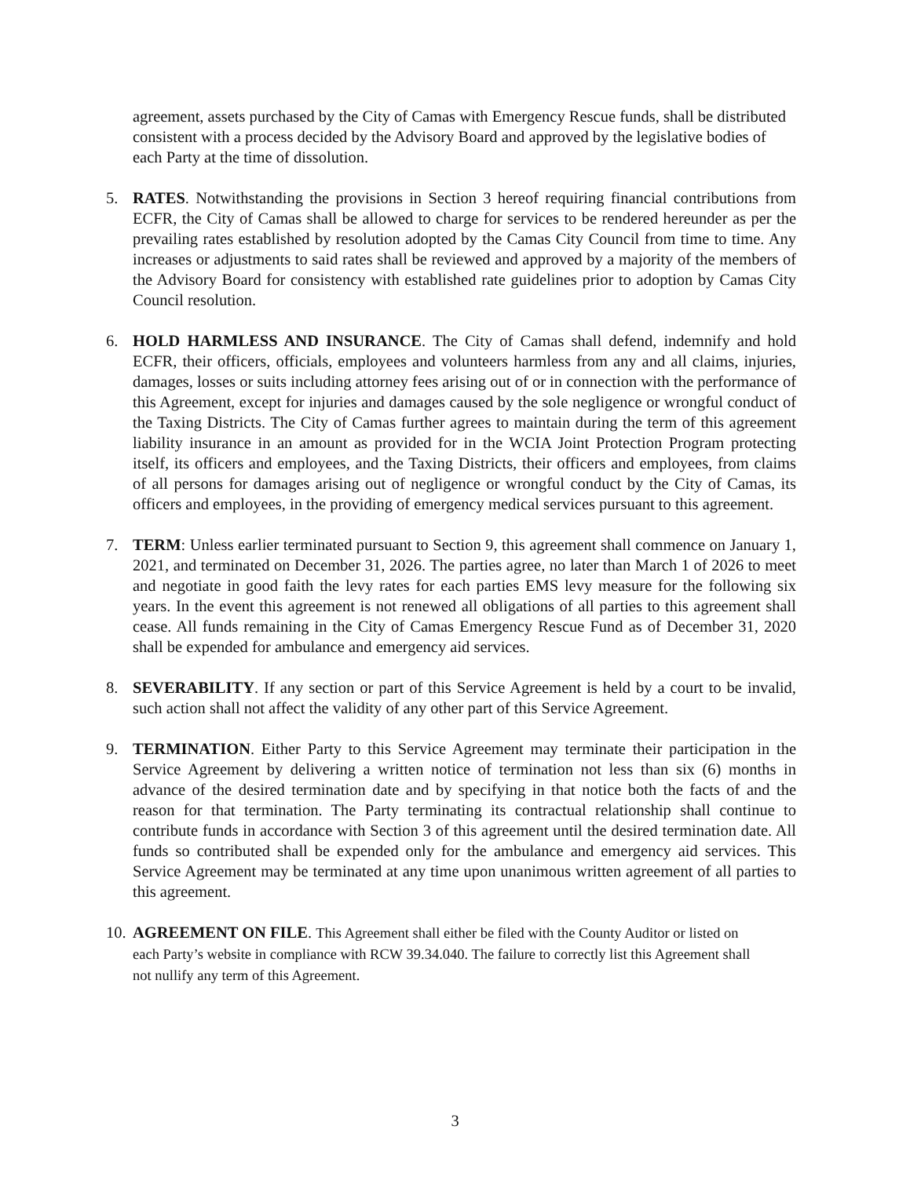agreement, assets purchased by the City of Camas with Emergency Rescue funds, shall be distributed consistent with a process decided by the Advisory Board and approved by the legislative bodies of each Party at the time of dissolution.
5. RATES. Notwithstanding the provisions in Section 3 hereof requiring financial contributions from ECFR, the City of Camas shall be allowed to charge for services to be rendered hereunder as per the prevailing rates established by resolution adopted by the Camas City Council from time to time. Any increases or adjustments to said rates shall be reviewed and approved by a majority of the members of the Advisory Board for consistency with established rate guidelines prior to adoption by Camas City Council resolution.
6. HOLD HARMLESS AND INSURANCE. The City of Camas shall defend, indemnify and hold ECFR, their officers, officials, employees and volunteers harmless from any and all claims, injuries, damages, losses or suits including attorney fees arising out of or in connection with the performance of this Agreement, except for injuries and damages caused by the sole negligence or wrongful conduct of the Taxing Districts. The City of Camas further agrees to maintain during the term of this agreement liability insurance in an amount as provided for in the WCIA Joint Protection Program protecting itself, its officers and employees, and the Taxing Districts, their officers and employees, from claims of all persons for damages arising out of negligence or wrongful conduct by the City of Camas, its officers and employees, in the providing of emergency medical services pursuant to this agreement.
7. TERM: Unless earlier terminated pursuant to Section 9, this agreement shall commence on January 1, 2021, and terminated on December 31, 2026. The parties agree, no later than March 1 of 2026 to meet and negotiate in good faith the levy rates for each parties EMS levy measure for the following six years. In the event this agreement is not renewed all obligations of all parties to this agreement shall cease. All funds remaining in the City of Camas Emergency Rescue Fund as of December 31, 2020 shall be expended for ambulance and emergency aid services.
8. SEVERABILITY. If any section or part of this Service Agreement is held by a court to be invalid, such action shall not affect the validity of any other part of this Service Agreement.
9. TERMINATION. Either Party to this Service Agreement may terminate their participation in the Service Agreement by delivering a written notice of termination not less than six (6) months in advance of the desired termination date and by specifying in that notice both the facts of and the reason for that termination. The Party terminating its contractual relationship shall continue to contribute funds in accordance with Section 3 of this agreement until the desired termination date. All funds so contributed shall be expended only for the ambulance and emergency aid services. This Service Agreement may be terminated at any time upon unanimous written agreement of all parties to this agreement.
10.
AGREEMENT ON FILE. This Agreement shall either be filed with the County Auditor or listed on each Party’s website in compliance with RCW 39.34.040. The failure to correctly list this Agreement shall not nullify any term of this Agreement.
3